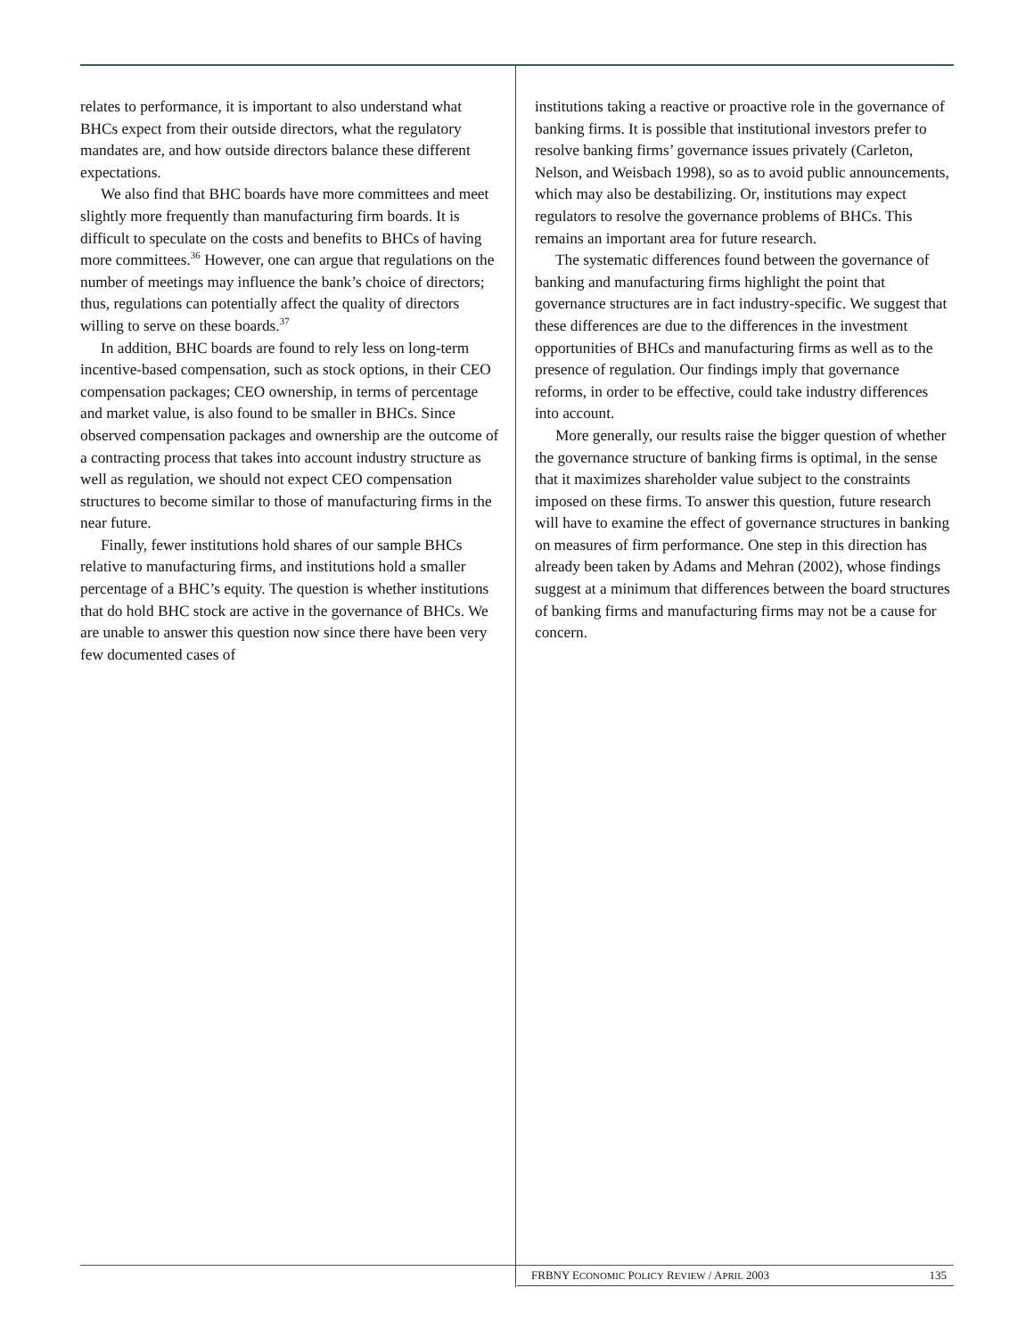relates to performance, it is important to also understand what BHCs expect from their outside directors, what the regulatory mandates are, and how outside directors balance these different expectations.
We also find that BHC boards have more committees and meet slightly more frequently than manufacturing firm boards. It is difficult to speculate on the costs and benefits to BHCs of having more committees.<sup>36</sup> However, one can argue that regulations on the number of meetings may influence the bank’s choice of directors; thus, regulations can potentially affect the quality of directors willing to serve on these boards.<sup>37</sup>
In addition, BHC boards are found to rely less on long-term incentive-based compensation, such as stock options, in their CEO compensation packages; CEO ownership, in terms of percentage and market value, is also found to be smaller in BHCs. Since observed compensation packages and ownership are the outcome of a contracting process that takes into account industry structure as well as regulation, we should not expect CEO compensation structures to become similar to those of manufacturing firms in the near future.
Finally, fewer institutions hold shares of our sample BHCs relative to manufacturing firms, and institutions hold a smaller percentage of a BHC’s equity. The question is whether institutions that do hold BHC stock are active in the governance of BHCs. We are unable to answer this question now since there have been very few documented cases of
institutions taking a reactive or proactive role in the governance of banking firms. It is possible that institutional investors prefer to resolve banking firms’ governance issues privately (Carleton, Nelson, and Weisbach 1998), so as to avoid public announcements, which may also be destabilizing. Or, institutions may expect regulators to resolve the governance problems of BHCs. This remains an important area for future research.
The systematic differences found between the governance of banking and manufacturing firms highlight the point that governance structures are in fact industry-specific. We suggest that these differences are due to the differences in the investment opportunities of BHCs and manufacturing firms as well as to the presence of regulation. Our findings imply that governance reforms, in order to be effective, could take industry differences into account.
More generally, our results raise the bigger question of whether the governance structure of banking firms is optimal, in the sense that it maximizes shareholder value subject to the constraints imposed on these firms. To answer this question, future research will have to examine the effect of governance structures in banking on measures of firm performance. One step in this direction has already been taken by Adams and Mehran (2002), whose findings suggest at a minimum that differences between the board structures of banking firms and manufacturing firms may not be a cause for concern.
FRBNY ECONOMIC POLICY REVIEW / APRIL 2003 135